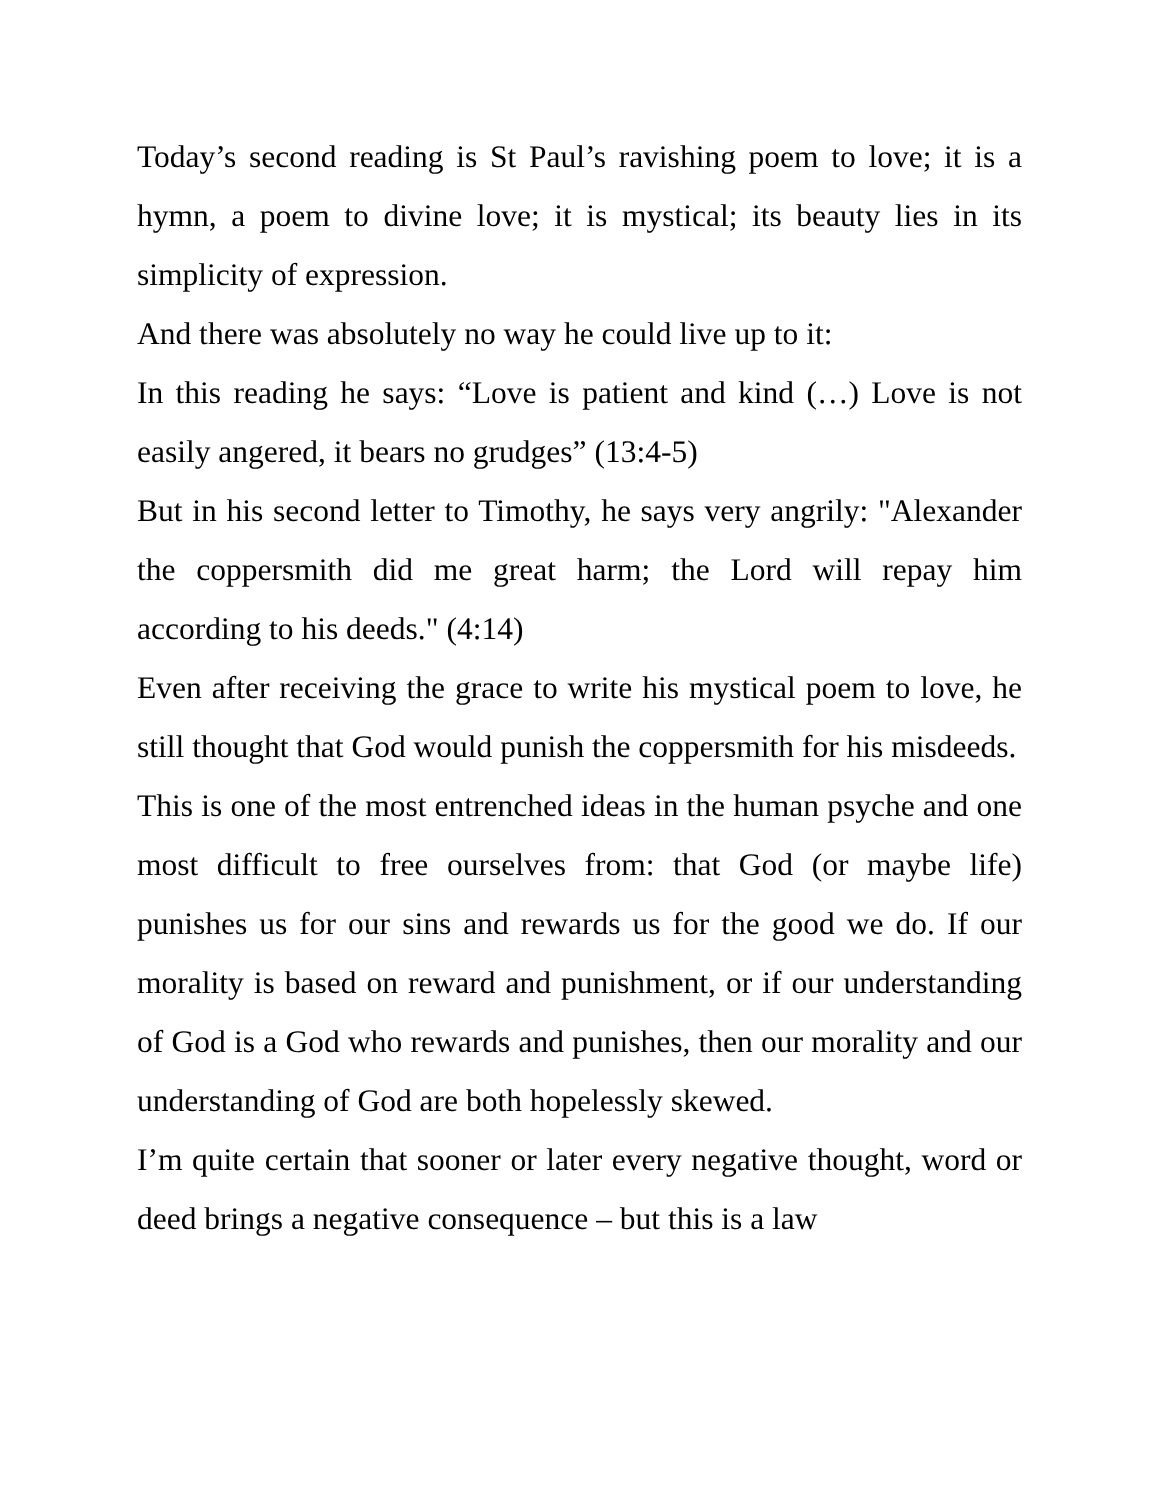Today’s second reading is St Paul’s ravishing poem to love; it is a hymn, a poem to divine love; it is mystical; its beauty lies in its simplicity of expression.
And there was absolutely no way he could live up to it:
In this reading he says: “Love is patient and kind (…) Love is not easily angered, it bears no grudges” (13:4-5)
But in his second letter to Timothy, he says very angrily: "Alexander the coppersmith did me great harm; the Lord will repay him according to his deeds." (4:14)
Even after receiving the grace to write his mystical poem to love, he still thought that God would punish the coppersmith for his misdeeds.
This is one of the most entrenched ideas in the human psyche and one most difficult to free ourselves from: that God (or maybe life) punishes us for our sins and rewards us for the good we do. If our morality is based on reward and punishment, or if our understanding of God is a God who rewards and punishes, then our morality and our understanding of God are both hopelessly skewed.
I’m quite certain that sooner or later every negative thought, word or deed brings a negative consequence – but this is a law